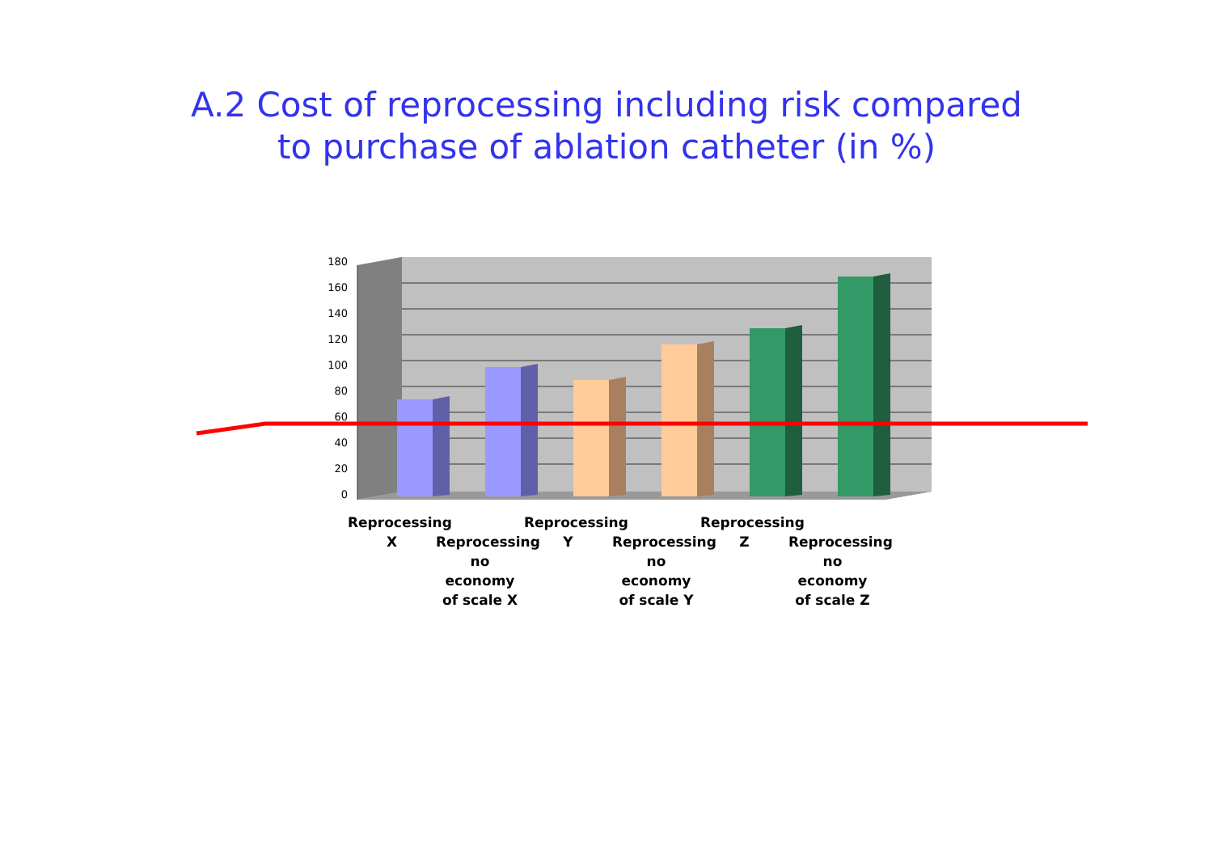A.2 Cost of reprocessing including risk compared
to purchase of ablation catheter (in %)
180
160
140
120
100
80
60
40
20
0
Reprocessing
X
Reprocessing
no economy
of scale X
Reprocessing
Y
Reprocessing
no economy
of scale Y
Reprocessing
Z
Reprocessing
no economy
of scale Z